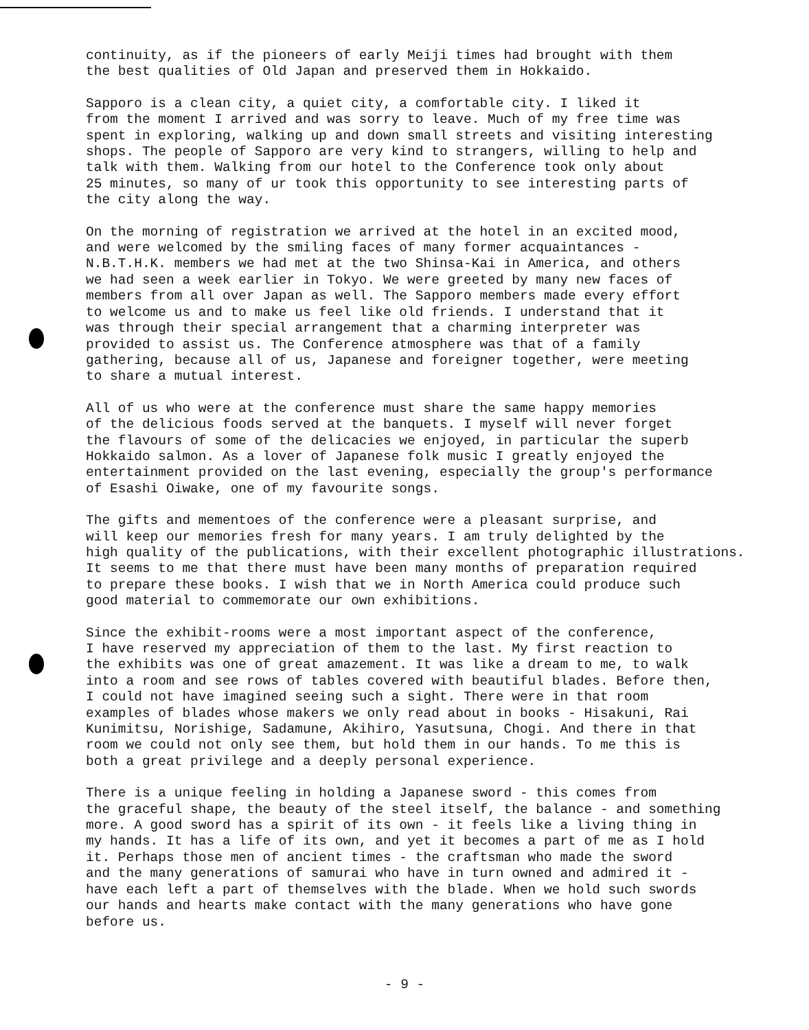continuity, as if the pioneers of early Meiji times had brought with them the best qualities of Old Japan and preserved them in Hokkaido.
Sapporo is a clean city, a quiet city, a comfortable city. I liked it from the moment I arrived and was sorry to leave. Much of my free time was spent in exploring, walking up and down small streets and visiting interesting shops. The people of Sapporo are very kind to strangers, willing to help and talk with them. Walking from our hotel to the Conference took only about 25 minutes, so many of ur took this opportunity to see interesting parts of the city along the way.
On the morning of registration we arrived at the hotel in an excited mood, and were welcomed by the smiling faces of many former acquaintances - N.B.T.H.K. members we had met at the two Shinsa-Kai in America, and others we had seen a week earlier in Tokyo. We were greeted by many new faces of members from all over Japan as well. The Sapporo members made every effort to welcome us and to make us feel like old friends. I understand that it was through their special arrangement that a charming interpreter was provided to assist us. The Conference atmosphere was that of a family gathering, because all of us, Japanese and foreigner together, were meeting to share a mutual interest.
All of us who were at the conference must share the same happy memories of the delicious foods served at the banquets. I myself will never forget the flavours of some of the delicacies we enjoyed, in particular the superb Hokkaido salmon. As a lover of Japanese folk music I greatly enjoyed the entertainment provided on the last evening, especially the group's performance of Esashi Oiwake, one of my favourite songs.
The gifts and mementoes of the conference were a pleasant surprise, and will keep our memories fresh for many years. I am truly delighted by the high quality of the publications, with their excellent photographic illustrations. It seems to me that there must have been many months of preparation required to prepare these books. I wish that we in North America could produce such good material to commemorate our own exhibitions.
Since the exhibit-rooms were a most important aspect of the conference, I have reserved my appreciation of them to the last. My first reaction to the exhibits was one of great amazement. It was like a dream to me, to walk into a room and see rows of tables covered with beautiful blades. Before then, I could not have imagined seeing such a sight. There were in that room examples of blades whose makers we only read about in books - Hisakuni, Rai Kunimitsu, Norishige, Sadamune, Akihiro, Yasutsuna, Chogi. And there in that room we could not only see them, but hold them in our hands. To me this is both a great privilege and a deeply personal experience.
There is a unique feeling in holding a Japanese sword - this comes from the graceful shape, the beauty of the steel itself, the balance - and something more. A good sword has a spirit of its own - it feels like a living thing in my hands. It has a life of its own, and yet it becomes a part of me as I hold it. Perhaps those men of ancient times - the craftsman who made the sword and the many generations of samurai who have in turn owned and admired it - have each left a part of themselves with the blade. When we hold such swords our hands and hearts make contact with the many generations who have gone before us.
- 9 -